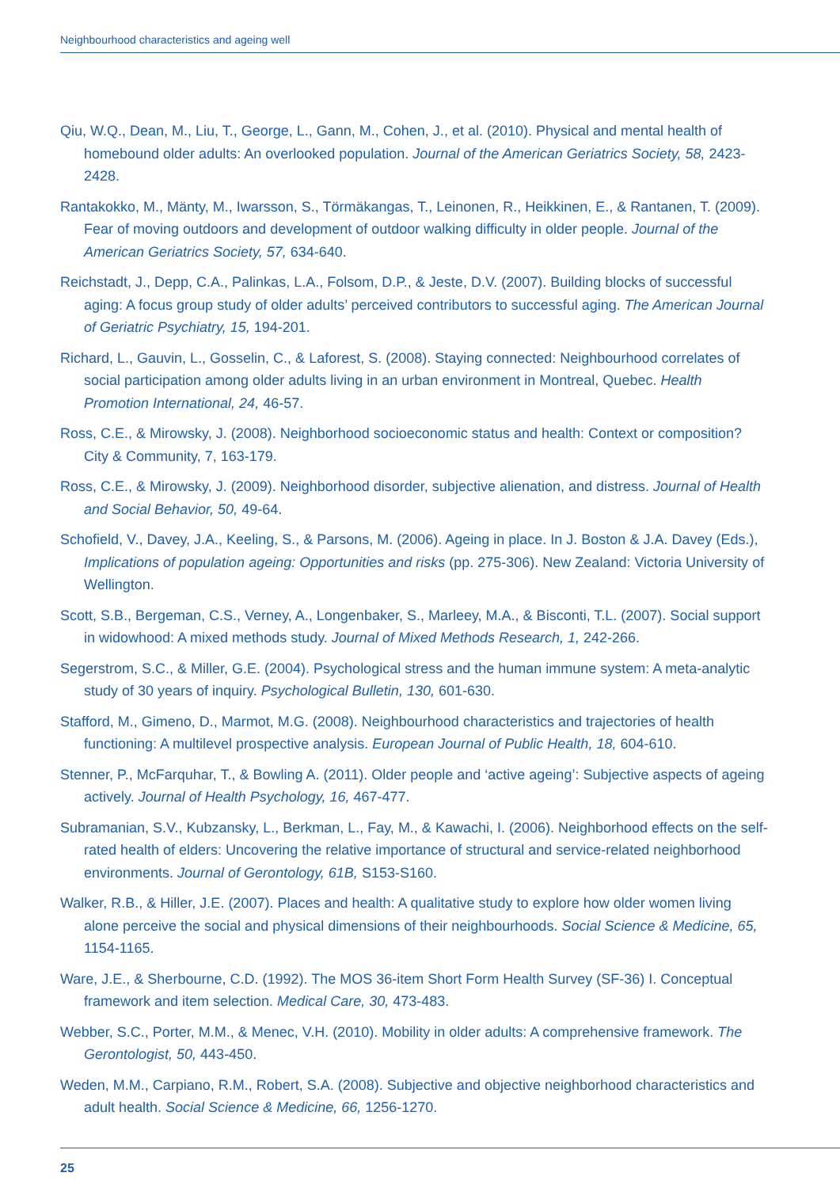Neighbourhood characteristics and ageing well
Qiu, W.Q., Dean, M., Liu, T., George, L., Gann, M., Cohen, J., et al. (2010). Physical and mental health of homebound older adults: An overlooked population. Journal of the American Geriatrics Society, 58, 2423-2428.
Rantakokko, M., Mänty, M., Iwarsson, S., Törmäkangas, T., Leinonen, R., Heikkinen, E., & Rantanen, T. (2009). Fear of moving outdoors and development of outdoor walking difficulty in older people. Journal of the American Geriatrics Society, 57, 634-640.
Reichstadt, J., Depp, C.A., Palinkas, L.A., Folsom, D.P., & Jeste, D.V. (2007). Building blocks of successful aging: A focus group study of older adults’ perceived contributors to successful aging. The American Journal of Geriatric Psychiatry, 15, 194-201.
Richard, L., Gauvin, L., Gosselin, C., & Laforest, S. (2008). Staying connected: Neighbourhood correlates of social participation among older adults living in an urban environment in Montreal, Quebec. Health Promotion International, 24, 46-57.
Ross, C.E., & Mirowsky, J. (2008). Neighborhood socioeconomic status and health: Context or composition? City & Community, 7, 163-179.
Ross, C.E., & Mirowsky, J. (2009). Neighborhood disorder, subjective alienation, and distress. Journal of Health and Social Behavior, 50, 49-64.
Schofield, V., Davey, J.A., Keeling, S., & Parsons, M. (2006). Ageing in place. In J. Boston & J.A. Davey (Eds.), Implications of population ageing: Opportunities and risks (pp. 275-306). New Zealand: Victoria University of Wellington.
Scott, S.B., Bergeman, C.S., Verney, A., Longenbaker, S., Marleey, M.A., & Bisconti, T.L. (2007). Social support in widowhood: A mixed methods study. Journal of Mixed Methods Research, 1, 242-266.
Segerstrom, S.C., & Miller, G.E. (2004). Psychological stress and the human immune system: A meta-analytic study of 30 years of inquiry. Psychological Bulletin, 130, 601-630.
Stafford, M., Gimeno, D., Marmot, M.G. (2008). Neighbourhood characteristics and trajectories of health functioning: A multilevel prospective analysis. European Journal of Public Health, 18, 604-610.
Stenner, P., McFarquhar, T., & Bowling A. (2011). Older people and ‘active ageing’: Subjective aspects of ageing actively. Journal of Health Psychology, 16, 467-477.
Subramanian, S.V., Kubzansky, L., Berkman, L., Fay, M., & Kawachi, I. (2006). Neighborhood effects on the self-rated health of elders: Uncovering the relative importance of structural and service-related neighborhood environments. Journal of Gerontology, 61B, S153-S160.
Walker, R.B., & Hiller, J.E. (2007). Places and health: A qualitative study to explore how older women living alone perceive the social and physical dimensions of their neighbourhoods. Social Science & Medicine, 65, 1154-1165.
Ware, J.E., & Sherbourne, C.D. (1992). The MOS 36-item Short Form Health Survey (SF-36) I. Conceptual framework and item selection. Medical Care, 30, 473-483.
Webber, S.C., Porter, M.M., & Menec, V.H. (2010). Mobility in older adults: A comprehensive framework. The Gerontologist, 50, 443-450.
Weden, M.M., Carpiano, R.M., Robert, S.A. (2008). Subjective and objective neighborhood characteristics and adult health. Social Science & Medicine, 66, 1256-1270.
25